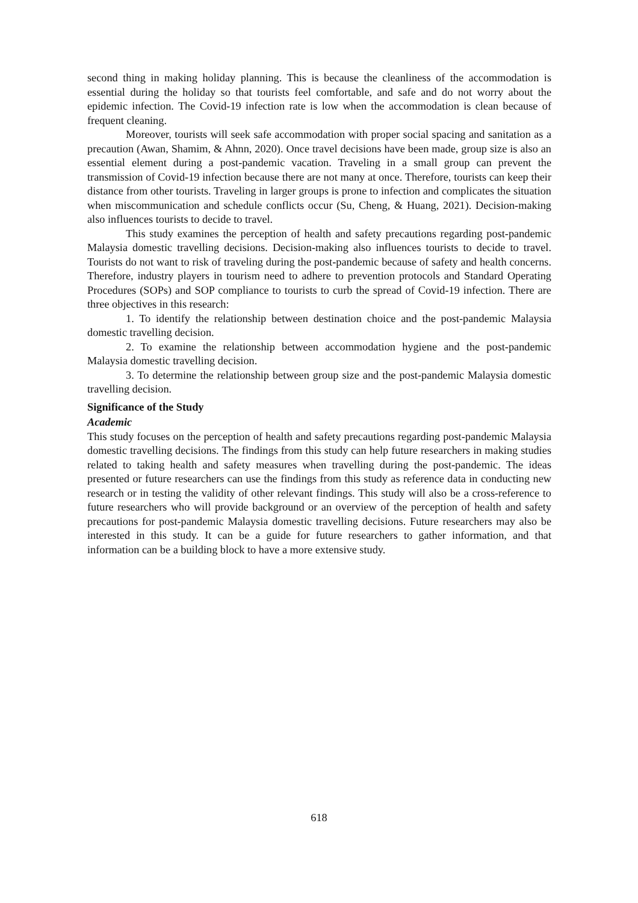second thing in making holiday planning. This is because the cleanliness of the accommodation is essential during the holiday so that tourists feel comfortable, and safe and do not worry about the epidemic infection. The Covid-19 infection rate is low when the accommodation is clean because of frequent cleaning.
Moreover, tourists will seek safe accommodation with proper social spacing and sanitation as a precaution (Awan, Shamim, & Ahnn, 2020). Once travel decisions have been made, group size is also an essential element during a post-pandemic vacation. Traveling in a small group can prevent the transmission of Covid-19 infection because there are not many at once. Therefore, tourists can keep their distance from other tourists. Traveling in larger groups is prone to infection and complicates the situation when miscommunication and schedule conflicts occur (Su, Cheng, & Huang, 2021). Decision-making also influences tourists to decide to travel.
This study examines the perception of health and safety precautions regarding post-pandemic Malaysia domestic travelling decisions. Decision-making also influences tourists to decide to travel. Tourists do not want to risk of traveling during the post-pandemic because of safety and health concerns. Therefore, industry players in tourism need to adhere to prevention protocols and Standard Operating Procedures (SOPs) and SOP compliance to tourists to curb the spread of Covid-19 infection. There are three objectives in this research:
1. To identify the relationship between destination choice and the post-pandemic Malaysia domestic travelling decision.
2. To examine the relationship between accommodation hygiene and the post-pandemic Malaysia domestic travelling decision.
3. To determine the relationship between group size and the post-pandemic Malaysia domestic travelling decision.
Significance of the Study
Academic
This study focuses on the perception of health and safety precautions regarding post-pandemic Malaysia domestic travelling decisions. The findings from this study can help future researchers in making studies related to taking health and safety measures when travelling during the post-pandemic. The ideas presented or future researchers can use the findings from this study as reference data in conducting new research or in testing the validity of other relevant findings. This study will also be a cross-reference to future researchers who will provide background or an overview of the perception of health and safety precautions for post-pandemic Malaysia domestic travelling decisions. Future researchers may also be interested in this study. It can be a guide for future researchers to gather information, and that information can be a building block to have a more extensive study.
618